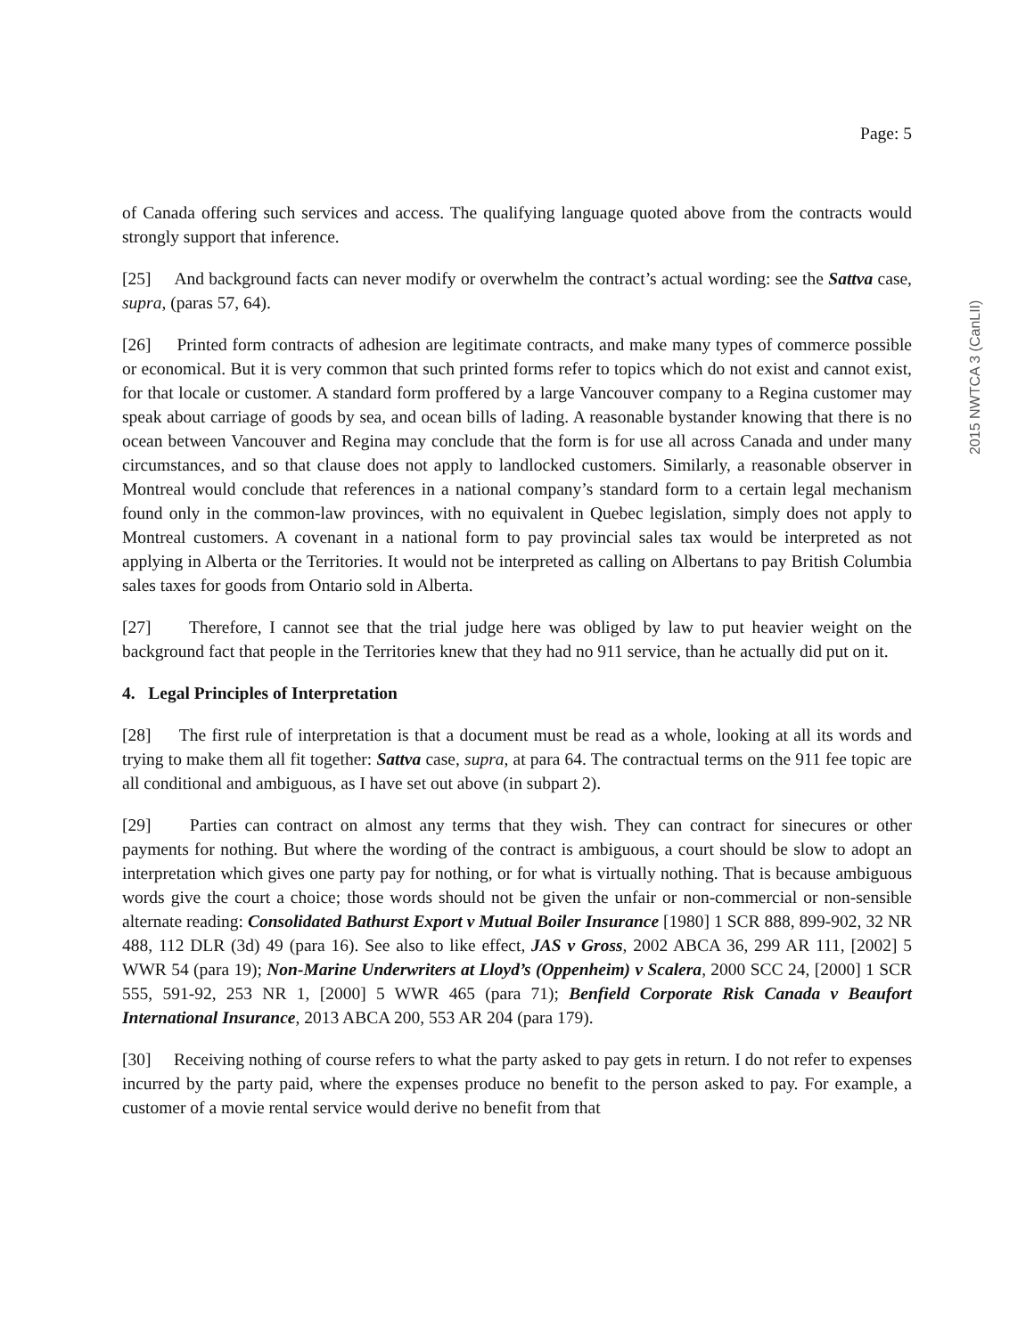Page: 5
of Canada offering such services and access. The qualifying language quoted above from the contracts would strongly support that inference.
[25] And background facts can never modify or overwhelm the contract’s actual wording: see the Sattva case, supra, (paras 57, 64).
[26] Printed form contracts of adhesion are legitimate contracts, and make many types of commerce possible or economical. But it is very common that such printed forms refer to topics which do not exist and cannot exist, for that locale or customer. A standard form proffered by a large Vancouver company to a Regina customer may speak about carriage of goods by sea, and ocean bills of lading. A reasonable bystander knowing that there is no ocean between Vancouver and Regina may conclude that the form is for use all across Canada and under many circumstances, and so that clause does not apply to landlocked customers. Similarly, a reasonable observer in Montreal would conclude that references in a national company’s standard form to a certain legal mechanism found only in the common-law provinces, with no equivalent in Quebec legislation, simply does not apply to Montreal customers. A covenant in a national form to pay provincial sales tax would be interpreted as not applying in Alberta or the Territories. It would not be interpreted as calling on Albertans to pay British Columbia sales taxes for goods from Ontario sold in Alberta.
[27] Therefore, I cannot see that the trial judge here was obliged by law to put heavier weight on the background fact that people in the Territories knew that they had no 911 service, than he actually did put on it.
4. Legal Principles of Interpretation
[28] The first rule of interpretation is that a document must be read as a whole, looking at all its words and trying to make them all fit together: Sattva case, supra, at para 64. The contractual terms on the 911 fee topic are all conditional and ambiguous, as I have set out above (in subpart 2).
[29] Parties can contract on almost any terms that they wish. They can contract for sinecures or other payments for nothing. But where the wording of the contract is ambiguous, a court should be slow to adopt an interpretation which gives one party pay for nothing, or for what is virtually nothing. That is because ambiguous words give the court a choice; those words should not be given the unfair or non-commercial or non-sensible alternate reading: Consolidated Bathurst Export v Mutual Boiler Insurance [1980] 1 SCR 888, 899-902, 32 NR 488, 112 DLR (3d) 49 (para 16). See also to like effect, JAS v Gross, 2002 ABCA 36, 299 AR 111, [2002] 5 WWR 54 (para 19); Non-Marine Underwriters at Lloyd’s (Oppenheim) v Scalera, 2000 SCC 24, [2000] 1 SCR 555, 591-92, 253 NR 1, [2000] 5 WWR 465 (para 71); Benfield Corporate Risk Canada v Beaufort International Insurance, 2013 ABCA 200, 553 AR 204 (para 179).
[30] Receiving nothing of course refers to what the party asked to pay gets in return. I do not refer to expenses incurred by the party paid, where the expenses produce no benefit to the person asked to pay. For example, a customer of a movie rental service would derive no benefit from that
2015 NWTCA 3 (CanLII)